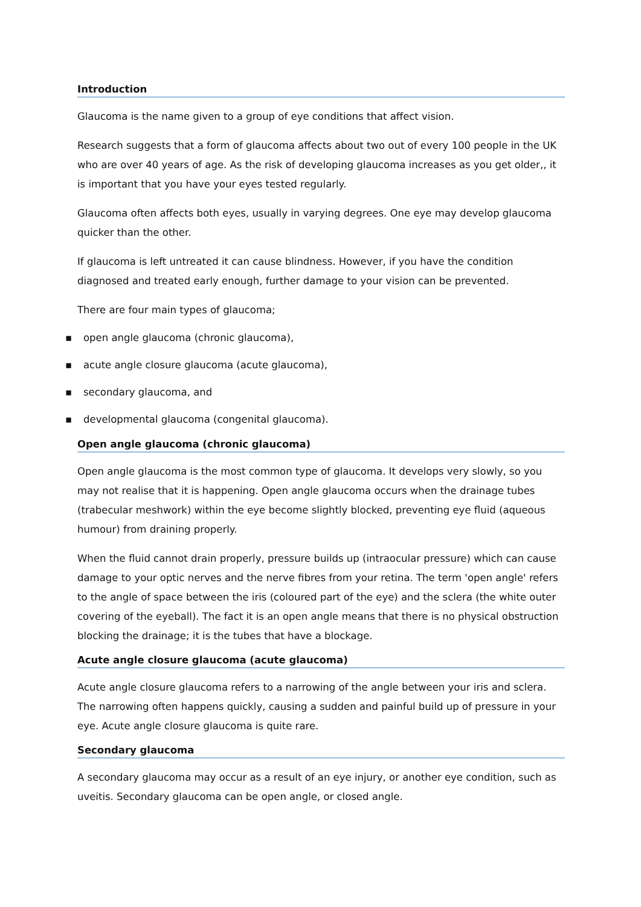Introduction
Glaucoma is the name given to a group of eye conditions that affect vision.
Research suggests that a form of glaucoma affects about two out of every 100 people in the UK who are over 40 years of age. As the risk of developing glaucoma increases as you get older,, it is important that you have your eyes tested regularly.
Glaucoma often affects both eyes, usually in varying degrees. One eye may develop glaucoma quicker than the other.
If glaucoma is left untreated it can cause blindness. However, if you have the condition diagnosed and treated early enough, further damage to your vision can be prevented.
There are four main types of glaucoma;
▪ open angle glaucoma (chronic glaucoma),
▪ acute angle closure glaucoma (acute glaucoma),
▪ secondary glaucoma, and
▪ developmental glaucoma (congenital glaucoma).
Open angle glaucoma (chronic glaucoma)
Open angle glaucoma is the most common type of glaucoma. It develops very slowly, so you may not realise that it is happening. Open angle glaucoma occurs when the drainage tubes (trabecular meshwork) within the eye become slightly blocked, preventing eye fluid (aqueous humour) from draining properly.
When the fluid cannot drain properly, pressure builds up (intraocular pressure) which can cause damage to your optic nerves and the nerve fibres from your retina. The term 'open angle' refers to the angle of space between the iris (coloured part of the eye) and the sclera (the white outer covering of the eyeball). The fact it is an open angle means that there is no physical obstruction blocking the drainage; it is the tubes that have a blockage.
Acute angle closure glaucoma (acute glaucoma)
Acute angle closure glaucoma refers to a narrowing of the angle between your iris and sclera. The narrowing often happens quickly, causing a sudden and painful build up of pressure in your eye. Acute angle closure glaucoma is quite rare.
Secondary glaucoma
A secondary glaucoma may occur as a result of an eye injury, or another eye condition, such as uveitis. Secondary glaucoma can be open angle, or closed angle.